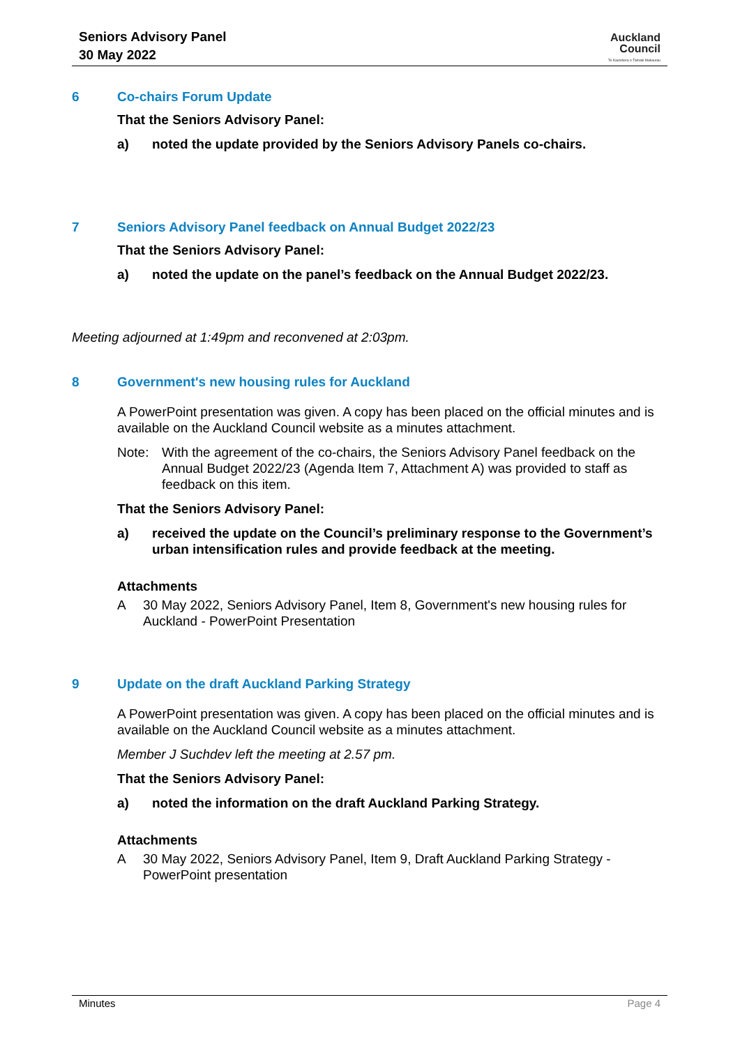Seniors Advisory Panel
30 May 2022
Auckland
Council
Te Kaunihera o Tāmaki Makaurau
6 Co-chairs Forum Update
That the Seniors Advisory Panel:
a) noted the update provided by the Seniors Advisory Panels co-chairs.
7 Seniors Advisory Panel feedback on Annual Budget 2022/23
That the Seniors Advisory Panel:
a) noted the update on the panel’s feedback on the Annual Budget 2022/23.
Meeting adjourned at 1:49pm and reconvened at 2:03pm.
8 Government's new housing rules for Auckland
A PowerPoint presentation was given. A copy has been placed on the official minutes and is available on the Auckland Council website as a minutes attachment.
Note: With the agreement of the co-chairs, the Seniors Advisory Panel feedback on the Annual Budget 2022/23 (Agenda Item 7, Attachment A) was provided to staff as feedback on this item.
That the Seniors Advisory Panel:
a) received the update on the Council’s preliminary response to the Government’s urban intensification rules and provide feedback at the meeting.
Attachments
A 30 May 2022, Seniors Advisory Panel, Item 8, Government's new housing rules for Auckland - PowerPoint Presentation
9 Update on the draft Auckland Parking Strategy
A PowerPoint presentation was given. A copy has been placed on the official minutes and is available on the Auckland Council website as a minutes attachment.
Member J Suchdev left the meeting at 2.57 pm.
That the Seniors Advisory Panel:
a) noted the information on the draft Auckland Parking Strategy.
Attachments
A 30 May 2022, Seniors Advisory Panel, Item 9, Draft Auckland Parking Strategy - PowerPoint presentation
Minutes Page 4